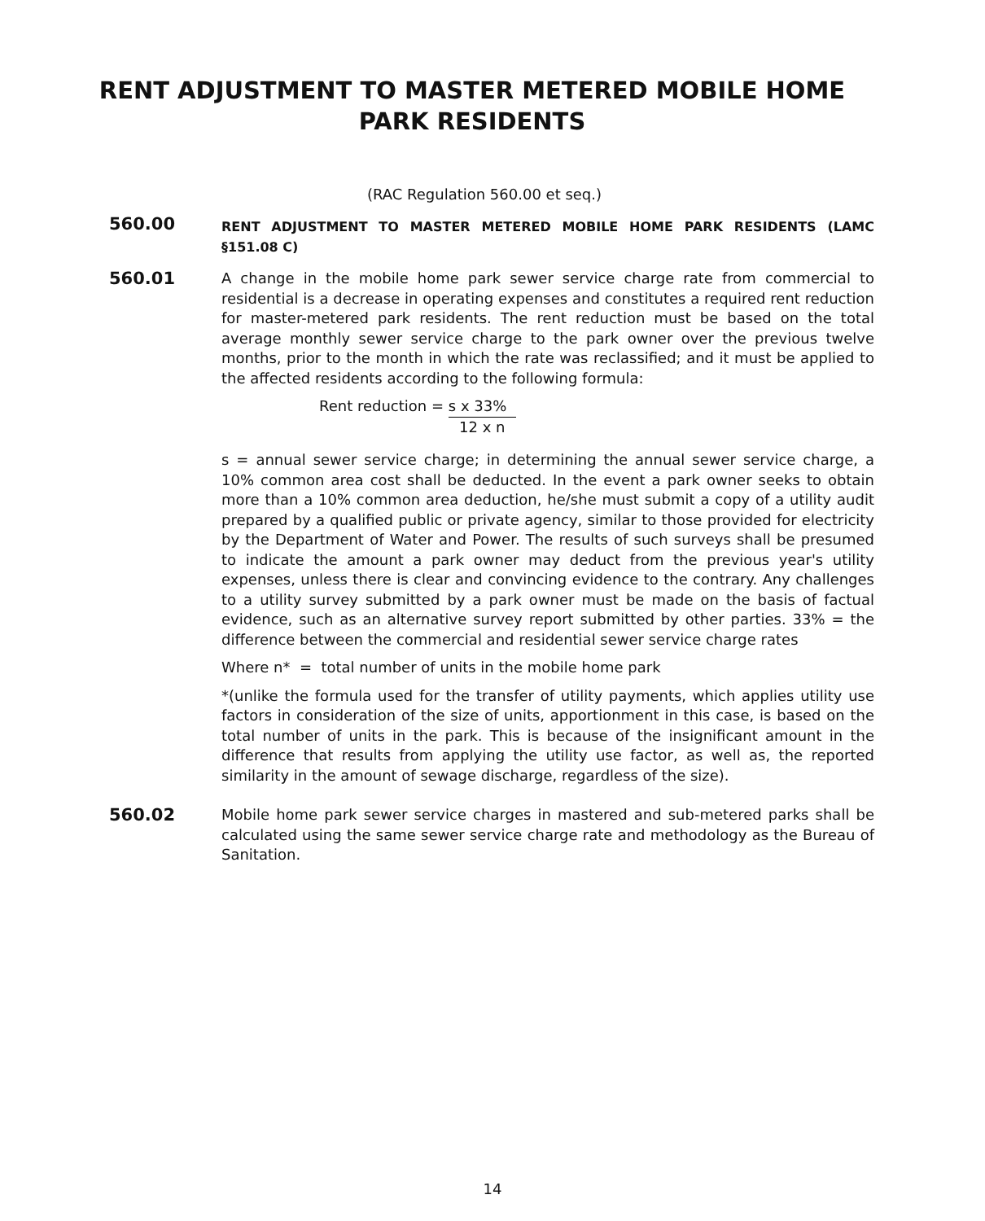RENT ADJUSTMENT TO MASTER METERED MOBILE HOME PARK RESIDENTS
(RAC Regulation 560.00 et seq.)
560.00
RENT ADJUSTMENT TO MASTER METERED MOBILE HOME PARK RESIDENTS (LAMC §151.08 C)
560.01
A change in the mobile home park sewer service charge rate from commercial to residential is a decrease in operating expenses and constitutes a required rent reduction for master-metered park residents. The rent reduction must be based on the total average monthly sewer service charge to the park owner over the previous twelve months, prior to the month in which the rate was reclassified; and it must be applied to the affected residents according to the following formula:
Rent reduction = s x 33% 12 x n
s = annual sewer service charge; in determining the annual sewer service charge, a 10% common area cost shall be deducted. In the event a park owner seeks to obtain more than a 10% common area deduction, he/she must submit a copy of a utility audit prepared by a qualified public or private agency, similar to those provided for electricity by the Department of Water and Power. The results of such surveys shall be presumed to indicate the amount a park owner may deduct from the previous year's utility expenses, unless there is clear and convincing evidence to the contrary. Any challenges to a utility survey submitted by a park owner must be made on the basis of factual evidence, such as an alternative survey report submitted by other parties. 33% = the difference between the commercial and residential sewer service charge rates
Where n* = total number of units in the mobile home park
*(unlike the formula used for the transfer of utility payments, which applies utility use factors in consideration of the size of units, apportionment in this case, is based on the total number of units in the park. This is because of the insignificant amount in the difference that results from applying the utility use factor, as well as, the reported similarity in the amount of sewage discharge, regardless of the size).
560.02
Mobile home park sewer service charges in mastered and sub-metered parks shall be calculated using the same sewer service charge rate and methodology as the Bureau of Sanitation.
14